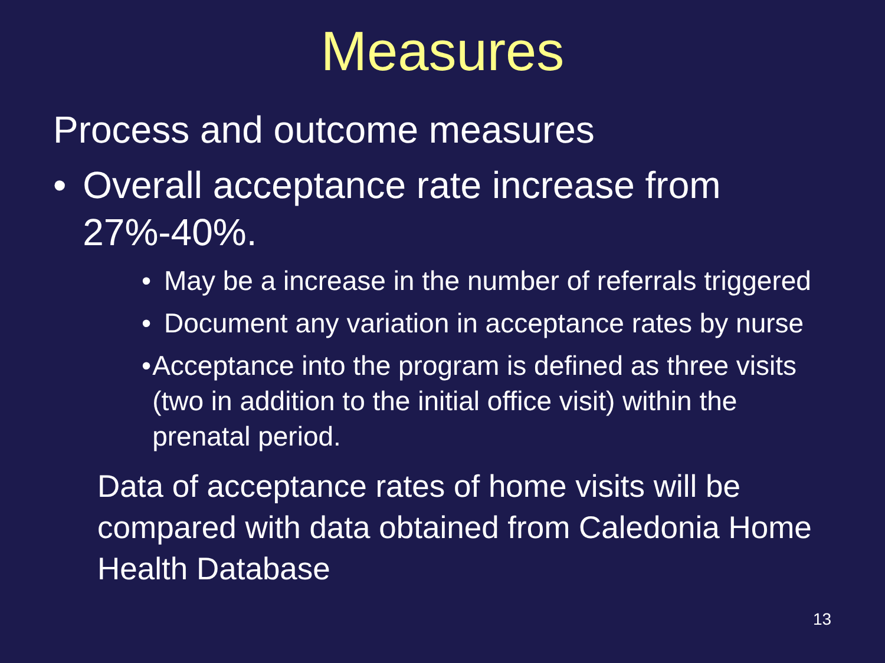Measures
Process and outcome measures
• Overall acceptance rate increase from 27%-40%.
• May be a increase in the number of referrals triggered
• Document any variation in acceptance rates by nurse
• Acceptance into the program is defined as three visits (two in addition to the initial office visit) within the prenatal period.
Data of acceptance rates of home visits will be compared with data obtained from Caledonia Home Health Database
13